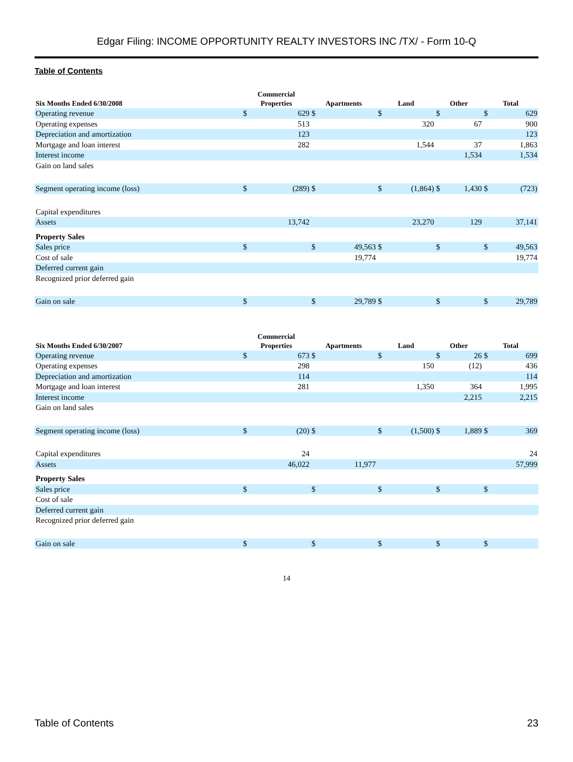Edgar Filing: INCOME OPPORTUNITY REALTY INVESTORS INC /TX/ - Form 10-Q
Table of Contents
| Six Months Ended 6/30/2008 | Commercial Properties | | Apartments | | Land | | Other | | Total | |
| --- | --- | --- | --- | --- | --- | --- | --- | --- | --- | --- |
| Operating revenue | $ | 629 | $ | | $ | | $ | | $ | 629 |
| Operating expenses | | 513 | | | | 320 | | 67 | | 900 |
| Depreciation and amortization | | 123 | | | | | | | | 123 |
| Mortgage and loan interest | | 282 | | | | 1,544 | | 37 | | 1,863 |
| Interest income | | | | | | | | 1,534 | | 1,534 |
| Gain on land sales | | | | | | | | | | |
| Segment operating income (loss) | $ | (289) | $ | | $ | (1,864) | $ | 1,430 | $ | (723) |
| Capital expenditures | | | | | | | | | | |
| Assets | | 13,742 | | | | 23,270 | | 129 | | 37,141 |
| Property Sales | | | | | | | | | | |
| Sales price | $ | | $ | 49,563 | $ | | $ | | $ | 49,563 |
| Cost of sale | | | | 19,774 | | | | | | 19,774 |
| Deferred current gain | | | | | | | | | | |
| Recognized prior deferred gain | | | | | | | | | | |
| Gain on sale | $ | | $ | 29,789 | $ | | $ | | $ | 29,789 |
| Six Months Ended 6/30/2007 | Commercial Properties | | Apartments | | Land | | Other | | Total | |
| --- | --- | --- | --- | --- | --- | --- | --- | --- | --- | --- |
| Operating revenue | $ | 673 | $ | | $ | | $ | 26 | $ | 699 |
| Operating expenses | | 298 | | | | 150 | | (12) | | 436 |
| Depreciation and amortization | | 114 | | | | | | | | 114 |
| Mortgage and loan interest | | 281 | | | | 1,350 | | 364 | | 1,995 |
| Interest income | | | | | | | | 2,215 | | 2,215 |
| Gain on land sales | | | | | | | | | | |
| Segment operating income (loss) | $ | (20) | $ | | $ | (1,500) | $ | 1,889 | $ | 369 |
| Capital expenditures | | 24 | | | | | | | | 24 |
| Assets | | 46,022 | | 11,977 | | | | | | 57,999 |
| Property Sales | | | | | | | | | | |
| Sales price | $ | | $ | | $ | | $ | | $ | |
| Cost of sale | | | | | | | | | | |
| Deferred current gain | | | | | | | | | | |
| Recognized prior deferred gain | | | | | | | | | | |
| Gain on sale | $ | | $ | | $ | | $ | | $ | |
14
Table of Contents 23